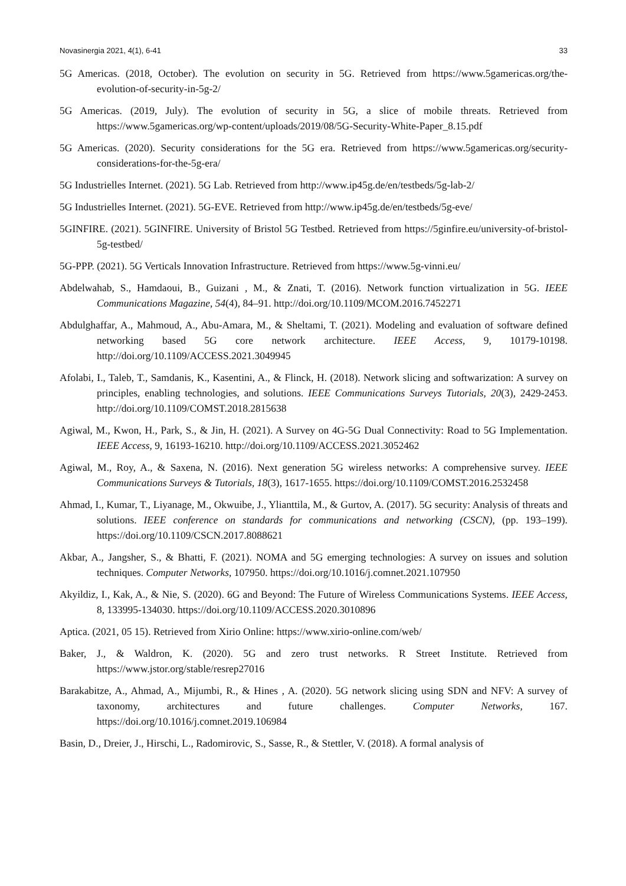Novasinergia 2021, 4(1), 6-41 33
5G Americas. (2018, October). The evolution on security in 5G. Retrieved from https://www.5gamericas.org/the-evolution-of-security-in-5g-2/
5G Americas. (2019, July). The evolution of security in 5G, a slice of mobile threats. Retrieved from https://www.5gamericas.org/wp-content/uploads/2019/08/5G-Security-White-Paper_8.15.pdf
5G Americas. (2020). Security considerations for the 5G era. Retrieved from https://www.5gamericas.org/security-considerations-for-the-5g-era/
5G Industrielles Internet. (2021). 5G Lab. Retrieved from http://www.ip45g.de/en/testbeds/5g-lab-2/
5G Industrielles Internet. (2021). 5G-EVE. Retrieved from http://www.ip45g.de/en/testbeds/5g-eve/
5GINFIRE. (2021). 5GINFIRE. University of Bristol 5G Testbed. Retrieved from https://5ginfire.eu/university-of-bristol-5g-testbed/
5G-PPP. (2021). 5G Verticals Innovation Infrastructure. Retrieved from https://www.5g-vinni.eu/
Abdelwahab, S., Hamdaoui, B., Guizani , M., & Znati, T. (2016). Network function virtualization in 5G. IEEE Communications Magazine, 54(4), 84–91. http://doi.org/10.1109/MCOM.2016.7452271
Abdulghaffar, A., Mahmoud, A., Abu-Amara, M., & Sheltami, T. (2021). Modeling and evaluation of software defined networking based 5G core network architecture. IEEE Access, 9, 10179-10198. http://doi.org/10.1109/ACCESS.2021.3049945
Afolabi, I., Taleb, T., Samdanis, K., Kasentini, A., & Flinck, H. (2018). Network slicing and softwarization: A survey on principles, enabling technologies, and solutions. IEEE Communications Surveys Tutorials, 20(3), 2429-2453. http://doi.org/10.1109/COMST.2018.2815638
Agiwal, M., Kwon, H., Park, S., & Jin, H. (2021). A Survey on 4G-5G Dual Connectivity: Road to 5G Implementation. IEEE Access, 9, 16193-16210. http://doi.org/10.1109/ACCESS.2021.3052462
Agiwal, M., Roy, A., & Saxena, N. (2016). Next generation 5G wireless networks: A comprehensive survey. IEEE Communications Surveys & Tutorials, 18(3), 1617-1655. https://doi.org/10.1109/COMST.2016.2532458
Ahmad, I., Kumar, T., Liyanage, M., Okwuibe, J., Ylianttila, M., & Gurtov, A. (2017). 5G security: Analysis of threats and solutions. IEEE conference on standards for communications and networking (CSCN), (pp. 193–199). https://doi.org/10.1109/CSCN.2017.8088621
Akbar, A., Jangsher, S., & Bhatti, F. (2021). NOMA and 5G emerging technologies: A survey on issues and solution techniques. Computer Networks, 107950. https://doi.org/10.1016/j.comnet.2021.107950
Akyildiz, I., Kak, A., & Nie, S. (2020). 6G and Beyond: The Future of Wireless Communications Systems. IEEE Access, 8, 133995-134030. https://doi.org/10.1109/ACCESS.2020.3010896
Aptica. (2021, 05 15). Retrieved from Xirio Online: https://www.xirio-online.com/web/
Baker, J., & Waldron, K. (2020). 5G and zero trust networks. R Street Institute. Retrieved from https://www.jstor.org/stable/resrep27016
Barakabitze, A., Ahmad, A., Mijumbi, R., & Hines , A. (2020). 5G network slicing using SDN and NFV: A survey of taxonomy, architectures and future challenges. Computer Networks, 167. https://doi.org/10.1016/j.comnet.2019.106984
Basin, D., Dreier, J., Hirschi, L., Radomirovic, S., Sasse, R., & Stettler, V. (2018). A formal analysis of